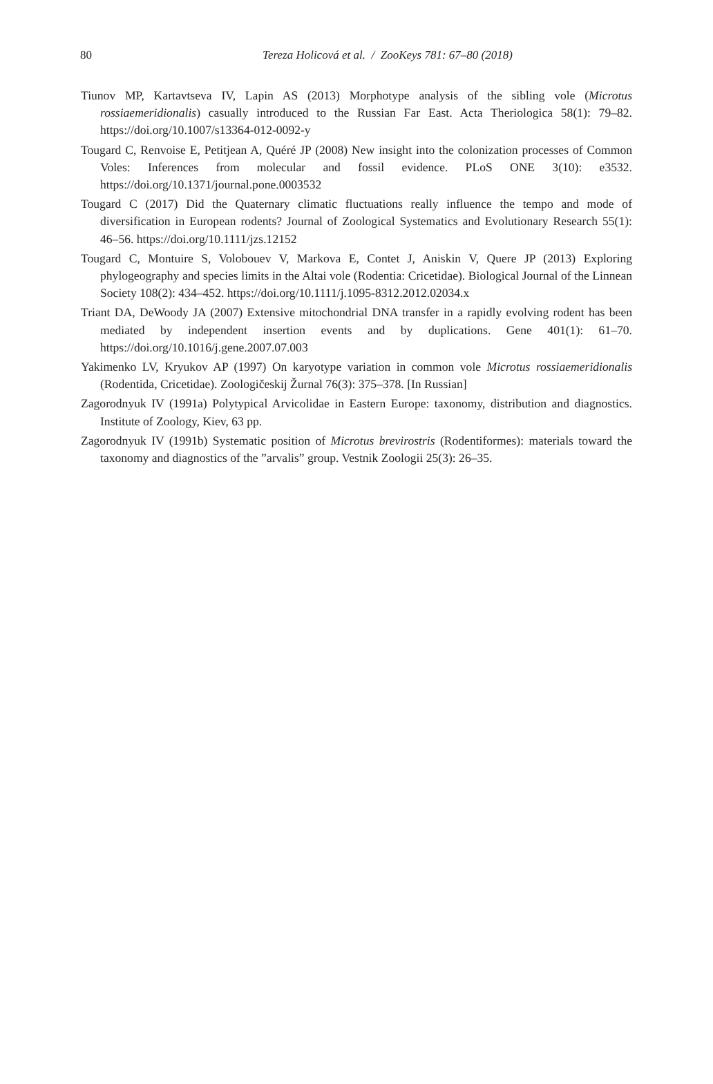80
Tereza Holicová et al. / ZooKeys 781: 67–80 (2018)
Tiunov MP, Kartavtseva IV, Lapin AS (2013) Morphotype analysis of the sibling vole (Microtus rossiaemeridionalis) casually introduced to the Russian Far East. Acta Theriologica 58(1): 79–82. https://doi.org/10.1007/s13364-012-0092-y
Tougard C, Renvoise E, Petitjean A, Quéré JP (2008) New insight into the colonization processes of Common Voles: Inferences from molecular and fossil evidence. PLoS ONE 3(10): e3532. https://doi.org/10.1371/journal.pone.0003532
Tougard C (2017) Did the Quaternary climatic fluctuations really influence the tempo and mode of diversification in European rodents? Journal of Zoological Systematics and Evolutionary Research 55(1): 46–56. https://doi.org/10.1111/jzs.12152
Tougard C, Montuire S, Volobouev V, Markova E, Contet J, Aniskin V, Quere JP (2013) Exploring phylogeography and species limits in the Altai vole (Rodentia: Cricetidae). Biological Journal of the Linnean Society 108(2): 434–452. https://doi.org/10.1111/j.1095-8312.2012.02034.x
Triant DA, DeWoody JA (2007) Extensive mitochondrial DNA transfer in a rapidly evolving rodent has been mediated by independent insertion events and by duplications. Gene 401(1): 61–70. https://doi.org/10.1016/j.gene.2007.07.003
Yakimenko LV, Kryukov AP (1997) On karyotype variation in common vole Microtus rossiaemeridionalis (Rodentida, Cricetidae). Zoologičeskij Žurnal 76(3): 375–378. [In Russian]
Zagorodnyuk IV (1991a) Polytypical Arvicolidae in Eastern Europe: taxonomy, distribution and diagnostics. Institute of Zoology, Kiev, 63 pp.
Zagorodnyuk IV (1991b) Systematic position of Microtus brevirostris (Rodentiformes): materials toward the taxonomy and diagnostics of the ”arvalis” group. Vestnik Zoologii 25(3): 26–35.